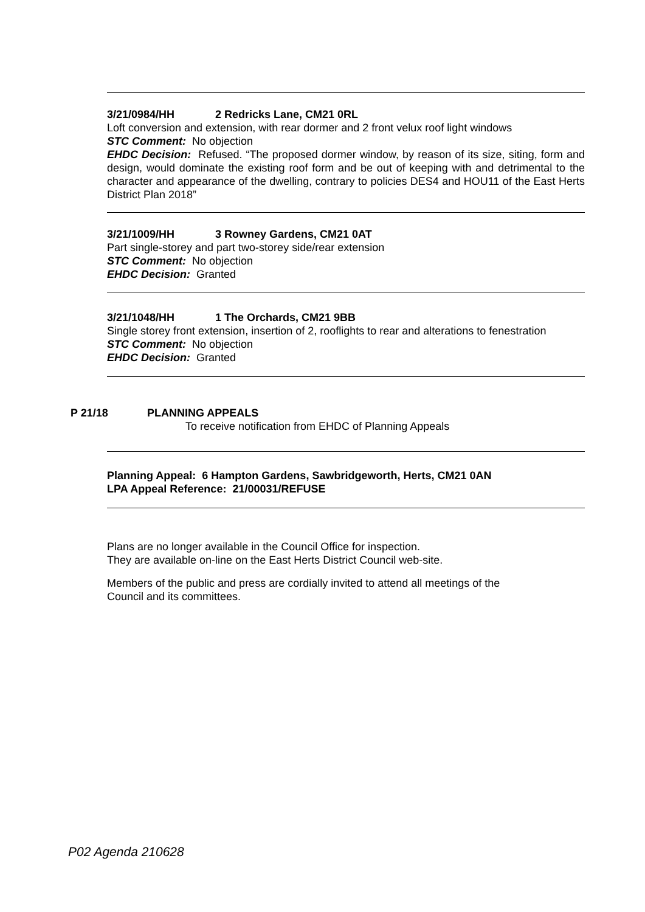3/21/0984/HH 2 Redricks Lane, CM21 0RL
Loft conversion and extension, with rear dormer and 2 front velux roof light windows
STC Comment: No objection
EHDC Decision: Refused. “The proposed dormer window, by reason of its size, siting, form and design, would dominate the existing roof form and be out of keeping with and detrimental to the character and appearance of the dwelling, contrary to policies DES4 and HOU11 of the East Herts District Plan 2018”
3/21/1009/HH 3 Rowney Gardens, CM21 0AT
Part single-storey and part two-storey side/rear extension
STC Comment: No objection
EHDC Decision: Granted
3/21/1048/HH 1 The Orchards, CM21 9BB
Single storey front extension, insertion of 2, rooflights to rear and alterations to fenestration
STC Comment: No objection
EHDC Decision: Granted
P 21/18 PLANNING APPEALS
To receive notification from EHDC of Planning Appeals
Planning Appeal: 6 Hampton Gardens, Sawbridgeworth, Herts, CM21 0AN
LPA Appeal Reference: 21/00031/REFUSE
Plans are no longer available in the Council Office for inspection.
They are available on-line on the East Herts District Council web-site.
Members of the public and press are cordially invited to attend all meetings of the
Council and its committees.
P02 Agenda 210628